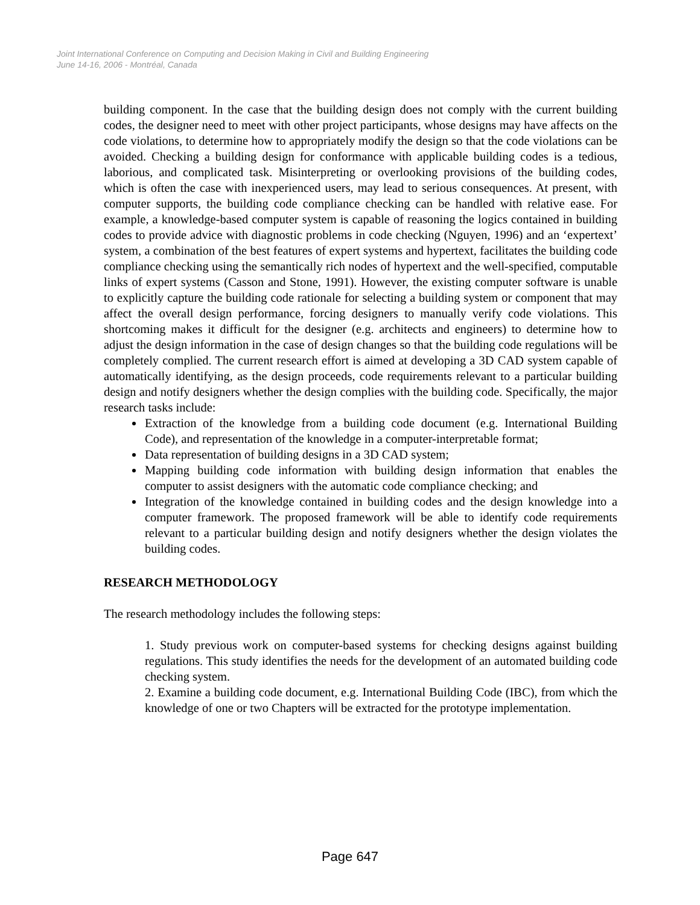Joint International Conference on Computing and Decision Making in Civil and Building Engineering
June 14-16, 2006 - Montréal, Canada
building component. In the case that the building design does not comply with the current building codes, the designer need to meet with other project participants, whose designs may have affects on the code violations, to determine how to appropriately modify the design so that the code violations can be avoided. Checking a building design for conformance with applicable building codes is a tedious, laborious, and complicated task. Misinterpreting or overlooking provisions of the building codes, which is often the case with inexperienced users, may lead to serious consequences. At present, with computer supports, the building code compliance checking can be handled with relative ease. For example, a knowledge-based computer system is capable of reasoning the logics contained in building codes to provide advice with diagnostic problems in code checking (Nguyen, 1996) and an ‘expertext’ system, a combination of the best features of expert systems and hypertext, facilitates the building code compliance checking using the semantically rich nodes of hypertext and the well-specified, computable links of expert systems (Casson and Stone, 1991). However, the existing computer software is unable to explicitly capture the building code rationale for selecting a building system or component that may affect the overall design performance, forcing designers to manually verify code violations. This shortcoming makes it difficult for the designer (e.g. architects and engineers) to determine how to adjust the design information in the case of design changes so that the building code regulations will be completely complied. The current research effort is aimed at developing a 3D CAD system capable of automatically identifying, as the design proceeds, code requirements relevant to a particular building design and notify designers whether the design complies with the building code. Specifically, the major research tasks include:
Extraction of the knowledge from a building code document (e.g. International Building Code), and representation of the knowledge in a computer-interpretable format;
Data representation of building designs in a 3D CAD system;
Mapping building code information with building design information that enables the computer to assist designers with the automatic code compliance checking; and
Integration of the knowledge contained in building codes and the design knowledge into a computer framework. The proposed framework will be able to identify code requirements relevant to a particular building design and notify designers whether the design violates the building codes.
RESEARCH METHODOLOGY
The research methodology includes the following steps:
1. Study previous work on computer-based systems for checking designs against building regulations. This study identifies the needs for the development of an automated building code checking system.
2. Examine a building code document, e.g. International Building Code (IBC), from which the knowledge of one or two Chapters will be extracted for the prototype implementation.
Page 647